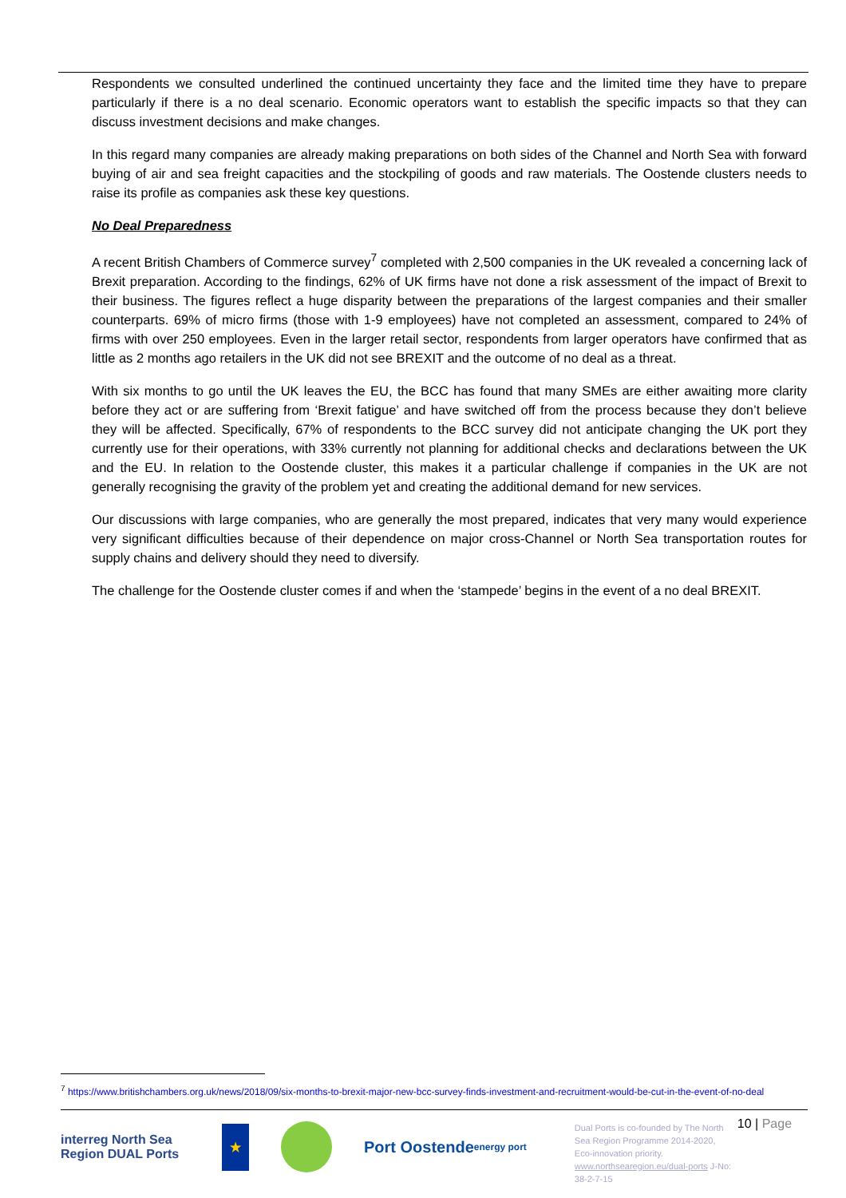Respondents we consulted underlined the continued uncertainty they face and the limited time they have to prepare particularly if there is a no deal scenario. Economic operators want to establish the specific impacts so that they can discuss investment decisions and make changes.
In this regard many companies are already making preparations on both sides of the Channel and North Sea with forward buying of air and sea freight capacities and the stockpiling of goods and raw materials. The Oostende clusters needs to raise its profile as companies ask these key questions.
No Deal Preparedness
A recent British Chambers of Commerce survey<sup>7</sup> completed with 2,500 companies in the UK revealed a concerning lack of Brexit preparation. According to the findings, 62% of UK firms have not done a risk assessment of the impact of Brexit to their business. The figures reflect a huge disparity between the preparations of the largest companies and their smaller counterparts. 69% of micro firms (those with 1-9 employees) have not completed an assessment, compared to 24% of firms with over 250 employees. Even in the larger retail sector, respondents from larger operators have confirmed that as little as 2 months ago retailers in the UK did not see BREXIT and the outcome of no deal as a threat.
With six months to go until the UK leaves the EU, the BCC has found that many SMEs are either awaiting more clarity before they act or are suffering from ‘Brexit fatigue’ and have switched off from the process because they don’t believe they will be affected. Specifically, 67% of respondents to the BCC survey did not anticipate changing the UK port they currently use for their operations, with 33% currently not planning for additional checks and declarations between the UK and the EU. In relation to the Oostende cluster, this makes it a particular challenge if companies in the UK are not generally recognising the gravity of the problem yet and creating the additional demand for new services.
Our discussions with large companies, who are generally the most prepared, indicates that very many would experience very significant difficulties because of their dependence on major cross-Channel or North Sea transportation routes for supply chains and delivery should they need to diversify.
The challenge for the Oostende cluster comes if and when the ‘stampede’ begins in the event of a no deal BREXIT.
<sup>7</sup> https://www.britishchambers.org.uk/news/2018/09/six-months-to-brexit-major-new-bcc-survey-finds-investment-and-recruitment-would-be-cut-in-the-event-of-no-deal
interreg North Sea Region DUAL Ports ★
Port Oostende energy port
Dual Ports is co-founded by The North Sea Region Programme 2014-2020, Eco-innovation priority. www.northsearegion.eu/dual-ports J-No: 38-2-7-15
10 | Page